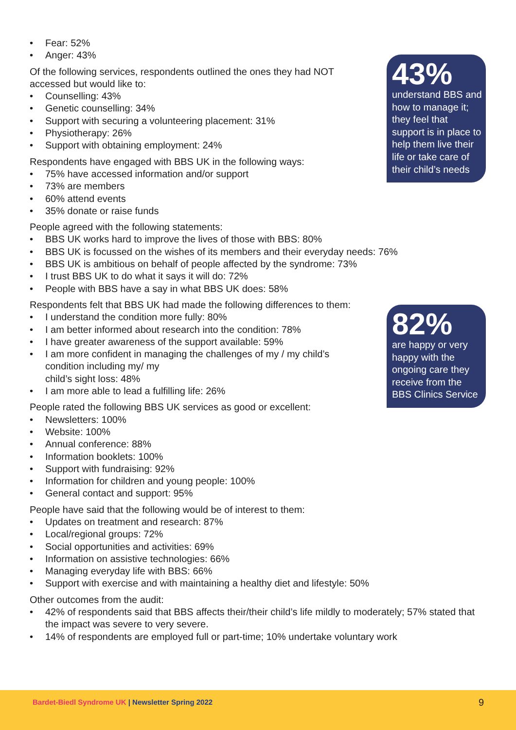• Fear: 52%
• Anger: 43%
Of the following services, respondents outlined the ones they had NOT
accessed but would like to:
• Counselling: 43%
• Genetic counselling: 34%
• Support with securing a volunteering placement: 31%
• Physiotherapy: 26%
• Support with obtaining employment: 24%
Respondents have engaged with BBS UK in the following ways:
• 75% have accessed information and/or support
• 73% are members
• 60% attend events
• 35% donate or raise funds
People agreed with the following statements:
• BBS UK works hard to improve the lives of those with BBS: 80%
• BBS UK is focussed on the wishes of its members and their everyday needs: 76%
• BBS UK is ambitious on behalf of people affected by the syndrome: 73%
• I trust BBS UK to do what it says it will do: 72%
• People with BBS have a say in what BBS UK does: 58%
Respondents felt that BBS UK had made the following differences to them:
• I understand the condition more fully: 80%
• I am better informed about research into the condition: 78%
• I have greater awareness of the support available: 59%
• I am more confident in managing the challenges of my / my child’s
condition including my/ my
child’s sight loss: 48%
• I am more able to lead a fulfilling life: 26%
People rated the following BBS UK services as good or excellent:
• Newsletters: 100%
• Website: 100%
• Annual conference: 88%
• Information booklets: 100%
• Support with fundraising: 92%
• Information for children and young people: 100%
• General contact and support: 95%
People have said that the following would be of interest to them:
• Updates on treatment and research: 87%
• Local/regional groups: 72%
• Social opportunities and activities: 69%
• Information on assistive technologies: 66%
• Managing everyday life with BBS: 66%
• Support with exercise and with maintaining a healthy diet and lifestyle: 50%
Other outcomes from the audit:
• 42% of respondents said that BBS affects their/their child’s life mildly to moderately; 57% stated that the impact was severe to very severe.
• 14% of respondents are employed full or part-time; 10% undertake voluntary work
43%
understand BBS and how to manage it; they feel that support is in place to help them live their life or take care of their child’s needs
82%
are happy or very happy with the ongoing care they receive from the BBS Clinics Service
Bardet-Biedl Syndrome UK | Newsletter Spring 2022
9